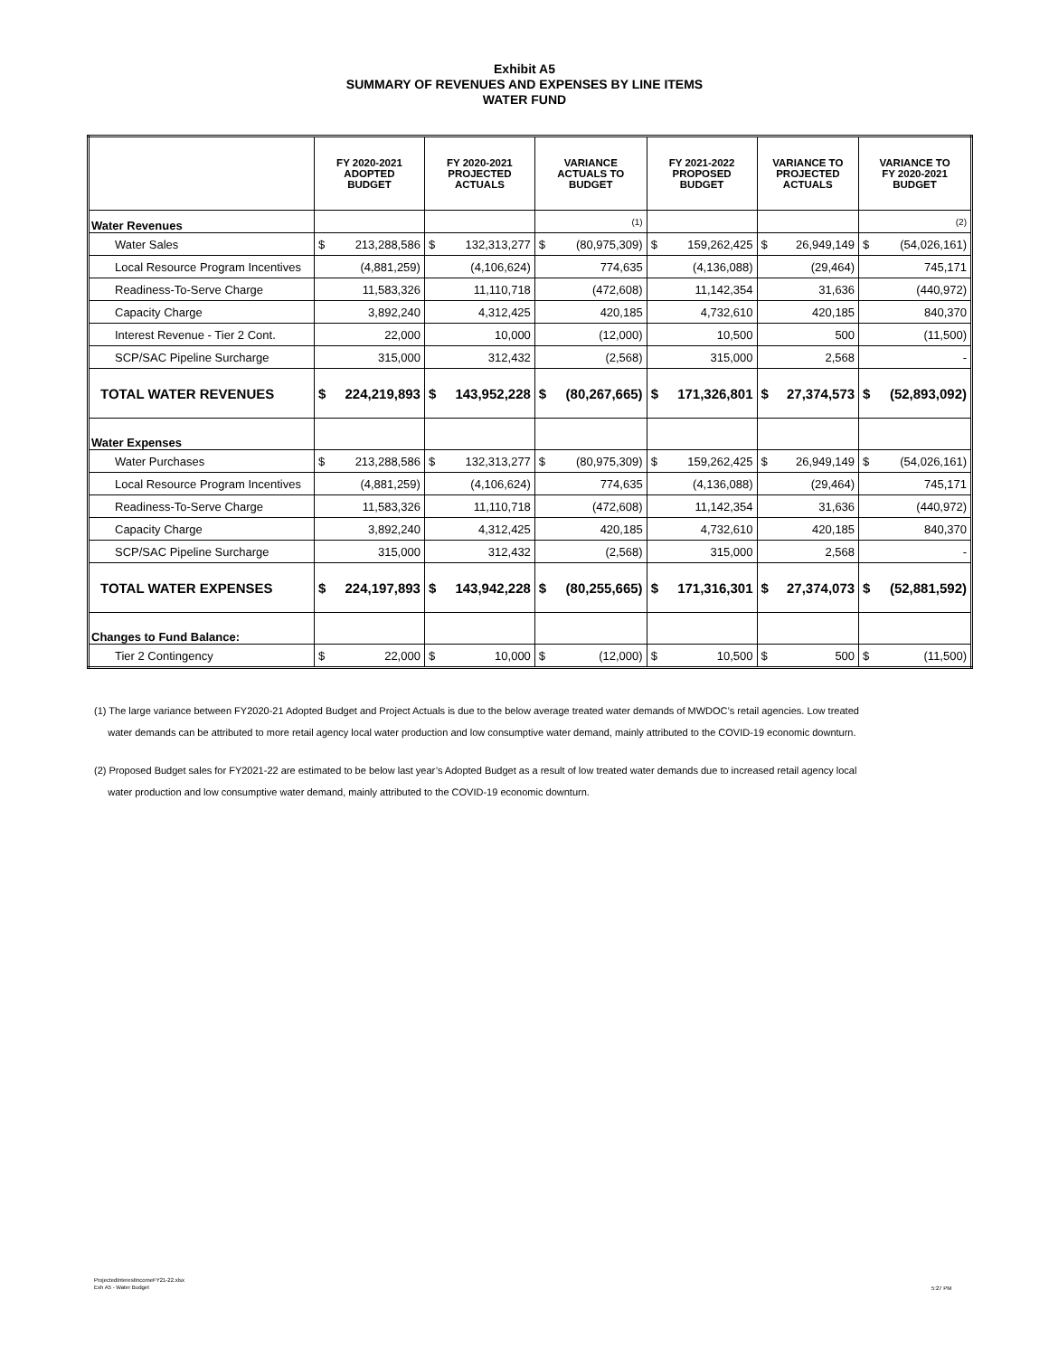Exhibit A5
SUMMARY OF REVENUES AND EXPENSES BY LINE ITEMS
WATER FUND
| | FY 2020-2021 ADOPTED BUDGET | | FY 2020-2021 PROJECTED ACTUALS | | VARIANCE ACTUALS TO BUDGET | | FY 2021-2022 PROPOSED BUDGET | | VARIANCE TO PROJECTED ACTUALS | | VARIANCE TO FY 2020-2021 BUDGET | |
| --- | --- | --- | --- | --- | --- | --- | --- | --- | --- | --- | --- | --- |
| Water Revenues | | | | | (1) | | | | | | (2) | |
| Water Sales | $ | 213,288,586 | $ | 132,313,277 | $ | (80,975,309) | $ | 159,262,425 | $ | 26,949,149 | $ | (54,026,161) |
| Local Resource Program Incentives | (4,881,259) | | (4,106,624) | | 774,635 | | (4,136,088) | | (29,464) | | 745,171 | |
| Readiness-To-Serve Charge | 11,583,326 | | 11,110,718 | | (472,608) | | 11,142,354 | | 31,636 | | (440,972) | |
| Capacity Charge | 3,892,240 | | 4,312,425 | | 420,185 | | 4,732,610 | | 420,185 | | 840,370 | |
| Interest Revenue - Tier 2 Cont. | 22,000 | | 10,000 | | (12,000) | | 10,500 | | 500 | | (11,500) | |
| SCP/SAC Pipeline Surcharge | 315,000 | | 312,432 | | (2,568) | | 315,000 | | 2,568 | | - | |
| TOTAL WATER REVENUES | $ | 224,219,893 | $ | 143,952,228 | $ | (80,267,665) | $ | 171,326,801 | $ | 27,374,573 | $ | (52,893,092) |
| Water Expenses | | | | | | | | | | | | |
| Water Purchases | $ | 213,288,586 | $ | 132,313,277 | $ | (80,975,309) | $ | 159,262,425 | $ | 26,949,149 | $ | (54,026,161) |
| Local Resource Program Incentives | (4,881,259) | | (4,106,624) | | 774,635 | | (4,136,088) | | (29,464) | | 745,171 | |
| Readiness-To-Serve Charge | 11,583,326 | | 11,110,718 | | (472,608) | | 11,142,354 | | 31,636 | | (440,972) | |
| Capacity Charge | 3,892,240 | | 4,312,425 | | 420,185 | | 4,732,610 | | 420,185 | | 840,370 | |
| SCP/SAC Pipeline Surcharge | 315,000 | | 312,432 | | (2,568) | | 315,000 | | 2,568 | | - | |
| TOTAL WATER EXPENSES | $ | 224,197,893 | $ | 143,942,228 | $ | (80,255,665) | $ | 171,316,301 | $ | 27,374,073 | $ | (52,881,592) |
| Changes to Fund Balance: | | | | | | | | | | | | |
| Tier 2 Contingency | $ | 22,000 | $ | 10,000 | $ | (12,000) | $ | 10,500 | $ | 500 | $ | (11,500) |
(1) The large variance between FY2020-21 Adopted Budget and Project Actuals is due to the below average treated water demands of MWDOC’s retail agencies. Low treated
water demands can be attributed to more retail agency local water production and low consumptive water demand, mainly attributed to the COVID-19 economic downturn.
(2) Proposed Budget sales for FY2021-22 are estimated to be below last year’s Adopted Budget as a result of low treated water demands due to increased retail agency local
water production and low consumptive water demand, mainly attributed to the COVID-19 economic downturn.
ProjectedInterestIncomeFY21-22.xlsx
Exh A5 - Water Budget
5:27 PM